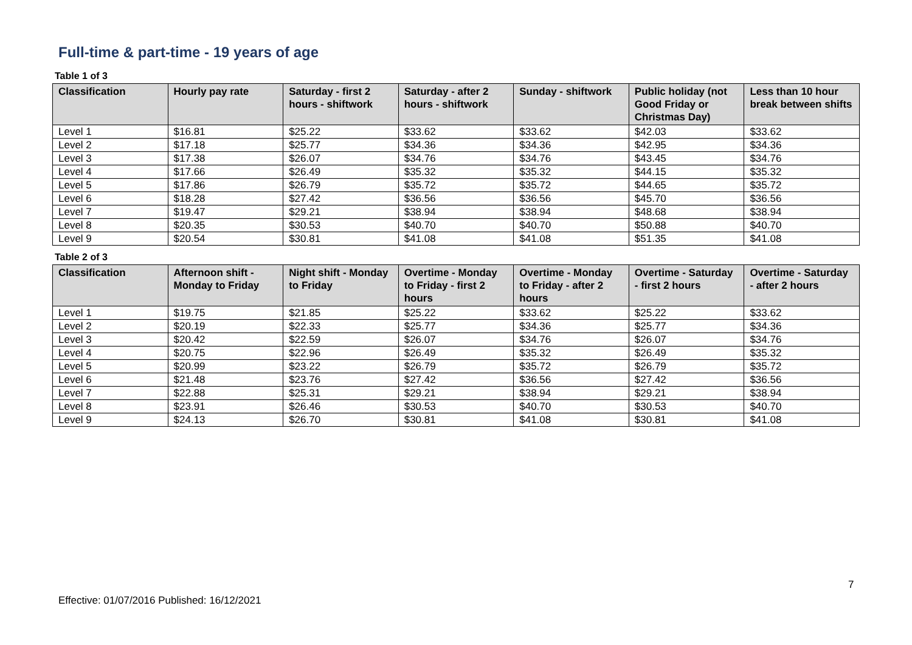Full-time & part-time - 19 years of age
Table 1 of 3
| Classification | Hourly pay rate | Saturday - first 2 hours - shiftwork | Saturday - after 2 hours - shiftwork | Sunday - shiftwork | Public holiday (not Good Friday or Christmas Day) | Less than 10 hour break between shifts |
| --- | --- | --- | --- | --- | --- | --- |
| Level 1 | $16.81 | $25.22 | $33.62 | $33.62 | $42.03 | $33.62 |
| Level 2 | $17.18 | $25.77 | $34.36 | $34.36 | $42.95 | $34.36 |
| Level 3 | $17.38 | $26.07 | $34.76 | $34.76 | $43.45 | $34.76 |
| Level 4 | $17.66 | $26.49 | $35.32 | $35.32 | $44.15 | $35.32 |
| Level 5 | $17.86 | $26.79 | $35.72 | $35.72 | $44.65 | $35.72 |
| Level 6 | $18.28 | $27.42 | $36.56 | $36.56 | $45.70 | $36.56 |
| Level 7 | $19.47 | $29.21 | $38.94 | $38.94 | $48.68 | $38.94 |
| Level 8 | $20.35 | $30.53 | $40.70 | $40.70 | $50.88 | $40.70 |
| Level 9 | $20.54 | $30.81 | $41.08 | $41.08 | $51.35 | $41.08 |
Table 2 of 3
| Classification | Afternoon shift - Monday to Friday | Night shift - Monday to Friday | Overtime - Monday to Friday - first 2 hours | Overtime - Monday to Friday - after 2 hours | Overtime - Saturday - first 2 hours | Overtime - Saturday - after 2 hours |
| --- | --- | --- | --- | --- | --- | --- |
| Level 1 | $19.75 | $21.85 | $25.22 | $33.62 | $25.22 | $33.62 |
| Level 2 | $20.19 | $22.33 | $25.77 | $34.36 | $25.77 | $34.36 |
| Level 3 | $20.42 | $22.59 | $26.07 | $34.76 | $26.07 | $34.76 |
| Level 4 | $20.75 | $22.96 | $26.49 | $35.32 | $26.49 | $35.32 |
| Level 5 | $20.99 | $23.22 | $26.79 | $35.72 | $26.79 | $35.72 |
| Level 6 | $21.48 | $23.76 | $27.42 | $36.56 | $27.42 | $36.56 |
| Level 7 | $22.88 | $25.31 | $29.21 | $38.94 | $29.21 | $38.94 |
| Level 8 | $23.91 | $26.46 | $30.53 | $40.70 | $30.53 | $40.70 |
| Level 9 | $24.13 | $26.70 | $30.81 | $41.08 | $30.81 | $41.08 |
7
Effective: 01/07/2016 Published: 16/12/2021